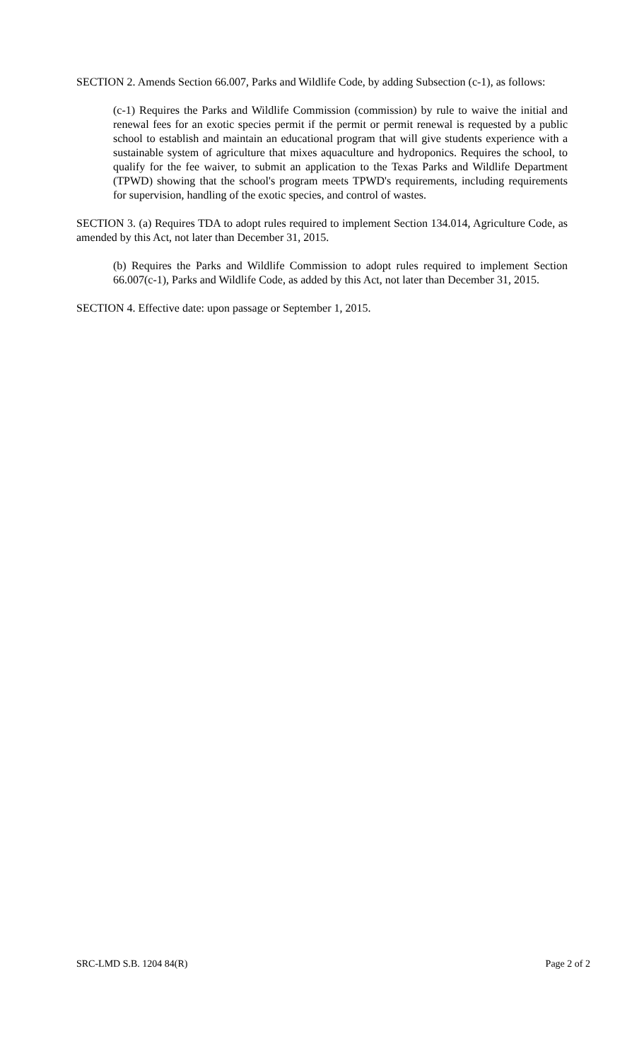SECTION 2. Amends Section 66.007, Parks and Wildlife Code, by adding Subsection (c-1), as follows:
(c-1) Requires the Parks and Wildlife Commission (commission) by rule to waive the initial and renewal fees for an exotic species permit if the permit or permit renewal is requested by a public school to establish and maintain an educational program that will give students experience with a sustainable system of agriculture that mixes aquaculture and hydroponics. Requires the school, to qualify for the fee waiver, to submit an application to the Texas Parks and Wildlife Department (TPWD) showing that the school's program meets TPWD's requirements, including requirements for supervision, handling of the exotic species, and control of wastes.
SECTION 3. (a) Requires TDA to adopt rules required to implement Section 134.014, Agriculture Code, as amended by this Act, not later than December 31, 2015.
(b) Requires the Parks and Wildlife Commission to adopt rules required to implement Section 66.007(c-1), Parks and Wildlife Code, as added by this Act, not later than December 31, 2015.
SECTION 4. Effective date: upon passage or September 1, 2015.
SRC-LMD S.B. 1204 84(R) Page 2 of 2